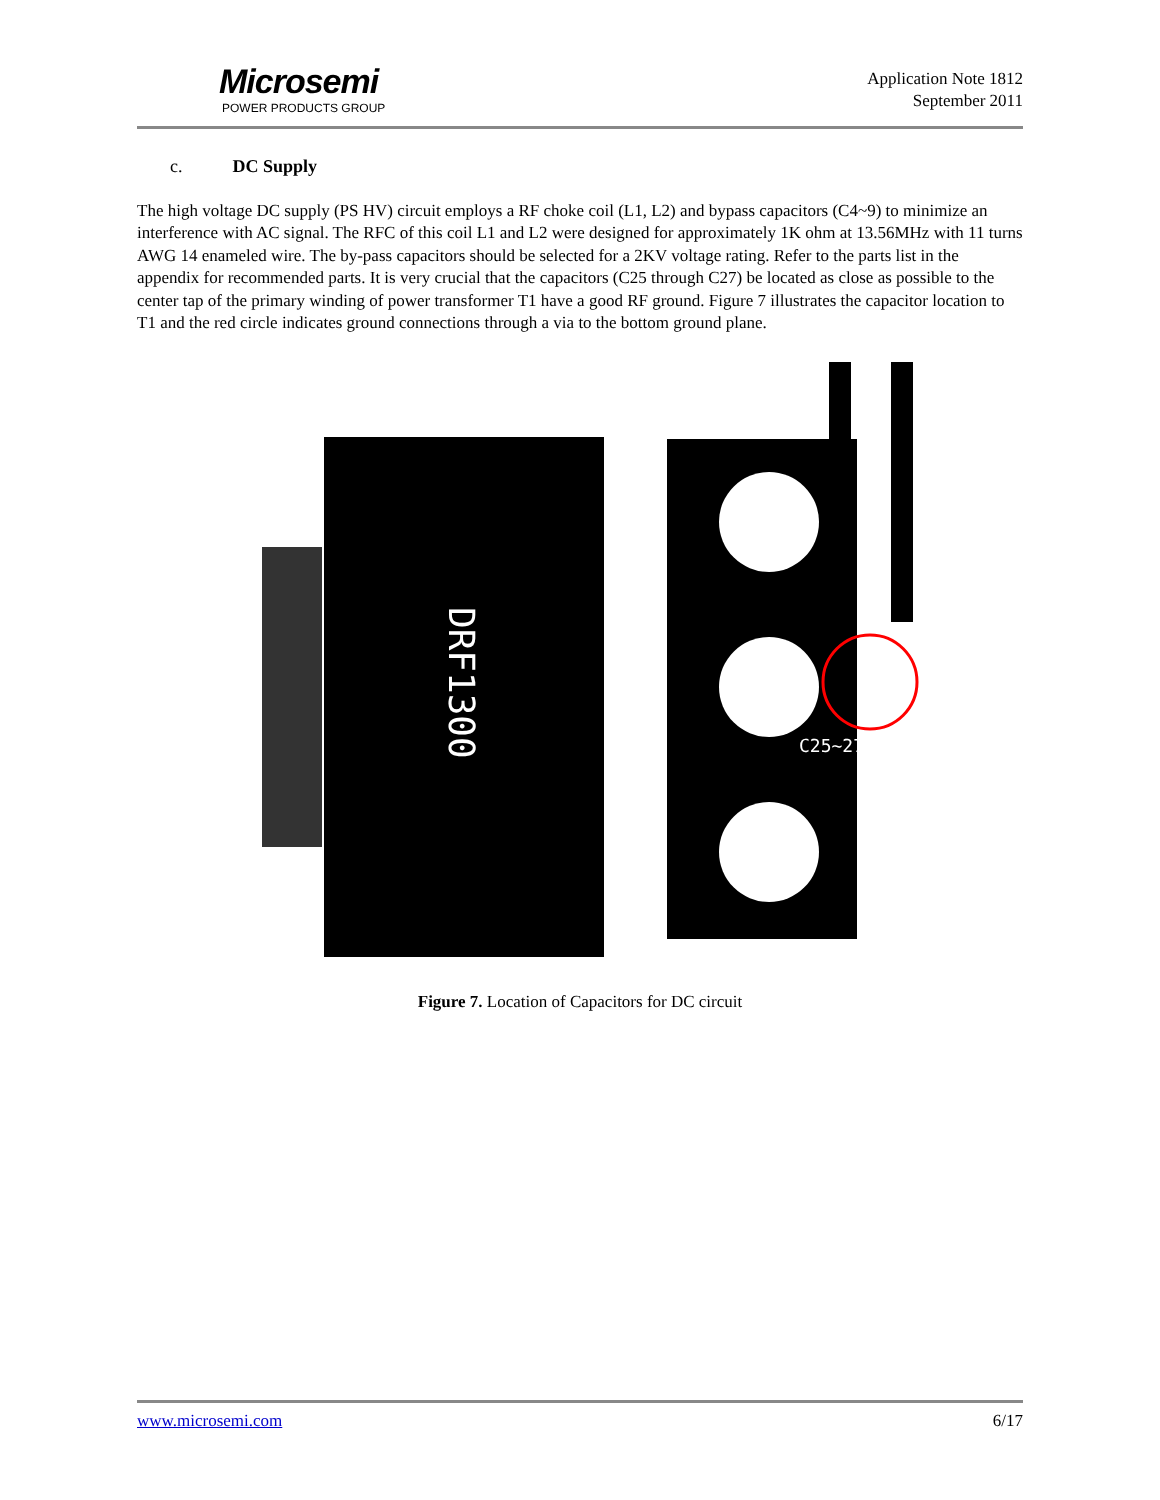Microsemi
POWER PRODUCTS GROUP
Application Note 1812
September 2011
c. DC Supply
The high voltage DC supply (PS HV) circuit employs a RF choke coil (L1, L2) and bypass capacitors (C4~9) to minimize an interference with AC signal. The RFC of this coil L1 and L2 were designed for approximately 1K ohm at 13.56MHz with 11 turns AWG 14 enameled wire. The by-pass capacitors should be selected for a 2KV voltage rating. Refer to the parts list in the appendix for recommended parts. It is very crucial that the capacitors (C25 through C27) be located as close as possible to the center tap of the primary winding of power transformer T1 have a good RF ground. Figure 7 illustrates the capacitor location to T1 and the red circle indicates ground connections through a via to the bottom ground plane.
DRF1300
C25~27
Figure 7. Location of Capacitors for DC circuit
www.microsemi.com 6/17